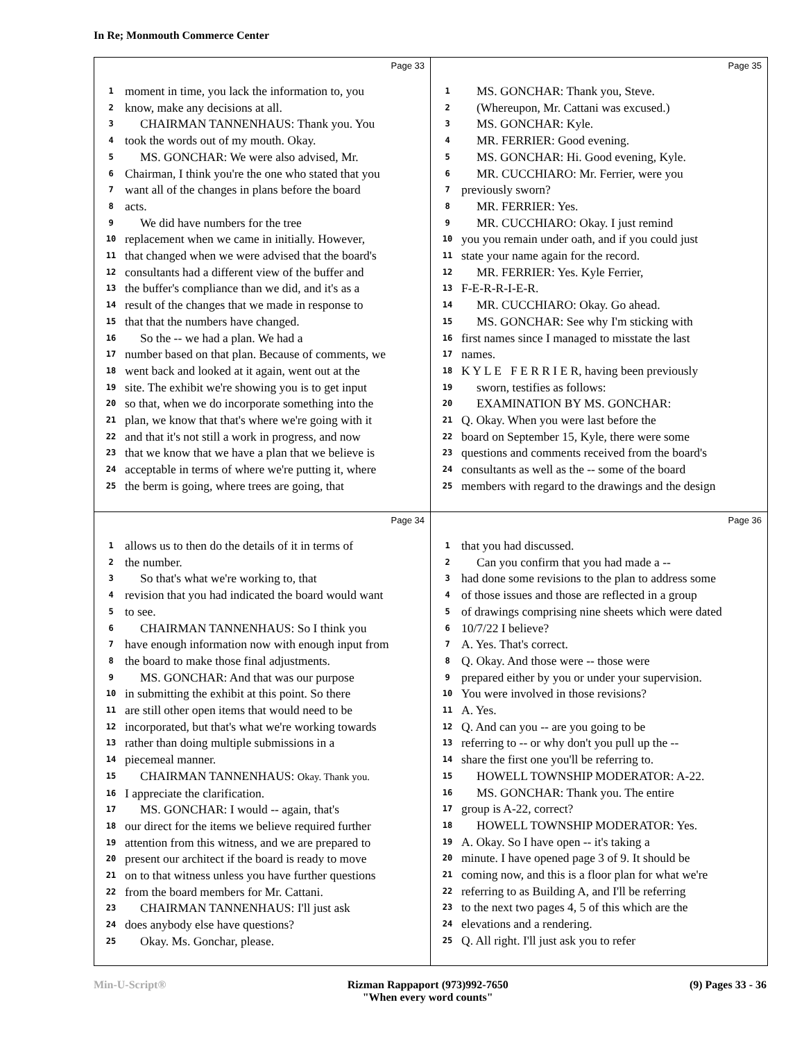In Re; Monmouth Commerce Center
Page 33
1 moment in time, you lack the information to, you
2 know, make any decisions at all.
3 CHAIRMAN TANNENHAUS: Thank you. You
4 took the words out of my mouth. Okay.
5 MS. GONCHAR: We were also advised, Mr.
6 Chairman, I think you're the one who stated that you
7 want all of the changes in plans before the board
8 acts.
9 We did have numbers for the tree
10 replacement when we came in initially. However,
11 that changed when we were advised that the board's
12 consultants had a different view of the buffer and
13 the buffer's compliance than we did, and it's as a
14 result of the changes that we made in response to
15 that that the numbers have changed.
16 So the -- we had a plan. We had a
17 number based on that plan. Because of comments, we
18 went back and looked at it again, went out at the
19 site. The exhibit we're showing you is to get input
20 so that, when we do incorporate something into the
21 plan, we know that that's where we're going with it
22 and that it's not still a work in progress, and now
23 that we know that we have a plan that we believe is
24 acceptable in terms of where we're putting it, where
25 the berm is going, where trees are going, that
Page 35
1 MS. GONCHAR: Thank you, Steve.
2 (Whereupon, Mr. Cattani was excused.)
3 MS. GONCHAR: Kyle.
4 MR. FERRIER: Good evening.
5 MS. GONCHAR: Hi. Good evening, Kyle.
6 MR. CUCCHIARO: Mr. Ferrier, were you
7 previously sworn?
8 MR. FERRIER: Yes.
9 MR. CUCCHIARO: Okay. I just remind
10 you you remain under oath, and if you could just
11 state your name again for the record.
12 MR. FERRIER: Yes. Kyle Ferrier,
13 F-E-R-R-I-E-R.
14 MR. CUCCHIARO: Okay. Go ahead.
15 MS. GONCHAR: See why I'm sticking with
16 first names since I managed to misstate the last
17 names.
18 K Y L E F E R R I E R, having been previously
19 sworn, testifies as follows:
20 EXAMINATION BY MS. GONCHAR:
21 Q. Okay. When you were last before the
22 board on September 15, Kyle, there were some
23 questions and comments received from the board's
24 consultants as well as the -- some of the board
25 members with regard to the drawings and the design
Page 34
1 allows us to then do the details of it in terms of
2 the number.
3 So that's what we're working to, that
4 revision that you had indicated the board would want
5 to see.
6 CHAIRMAN TANNENHAUS: So I think you
7 have enough information now with enough input from
8 the board to make those final adjustments.
9 MS. GONCHAR: And that was our purpose
10 in submitting the exhibit at this point. So there
11 are still other open items that would need to be
12 incorporated, but that's what we're working towards
13 rather than doing multiple submissions in a
14 piecemeal manner.
15 CHAIRMAN TANNENHAUS: Okay. Thank you.
16 I appreciate the clarification.
17 MS. GONCHAR: I would -- again, that's
18 our direct for the items we believe required further
19 attention from this witness, and we are prepared to
20 present our architect if the board is ready to move
21 on to that witness unless you have further questions
22 from the board members for Mr. Cattani.
23 CHAIRMAN TANNENHAUS: I'll just ask
24 does anybody else have questions?
25 Okay. Ms. Gonchar, please.
Page 36
1 that you had discussed.
2 Can you confirm that you had made a --
3 had done some revisions to the plan to address some
4 of those issues and those are reflected in a group
5 of drawings comprising nine sheets which were dated
6 10/7/22 I believe?
7 A. Yes. That's correct.
8 Q. Okay. And those were -- those were
9 prepared either by you or under your supervision.
10 You were involved in those revisions?
11 A. Yes.
12 Q. And can you -- are you going to be
13 referring to -- or why don't you pull up the --
14 share the first one you'll be referring to.
15 HOWELL TOWNSHIP MODERATOR: A-22.
16 MS. GONCHAR: Thank you. The entire
17 group is A-22, correct?
18 HOWELL TOWNSHIP MODERATOR: Yes.
19 A. Okay. So I have open -- it's taking a
20 minute. I have opened page 3 of 9. It should be
21 coming now, and this is a floor plan for what we're
22 referring to as Building A, and I'll be referring
23 to the next two pages 4, 5 of this which are the
24 elevations and a rendering.
25 Q. All right. I'll just ask you to refer
Min-U-Script® Rizman Rappaport (973)992-7650
"When every word counts" (9) Pages 33 - 36